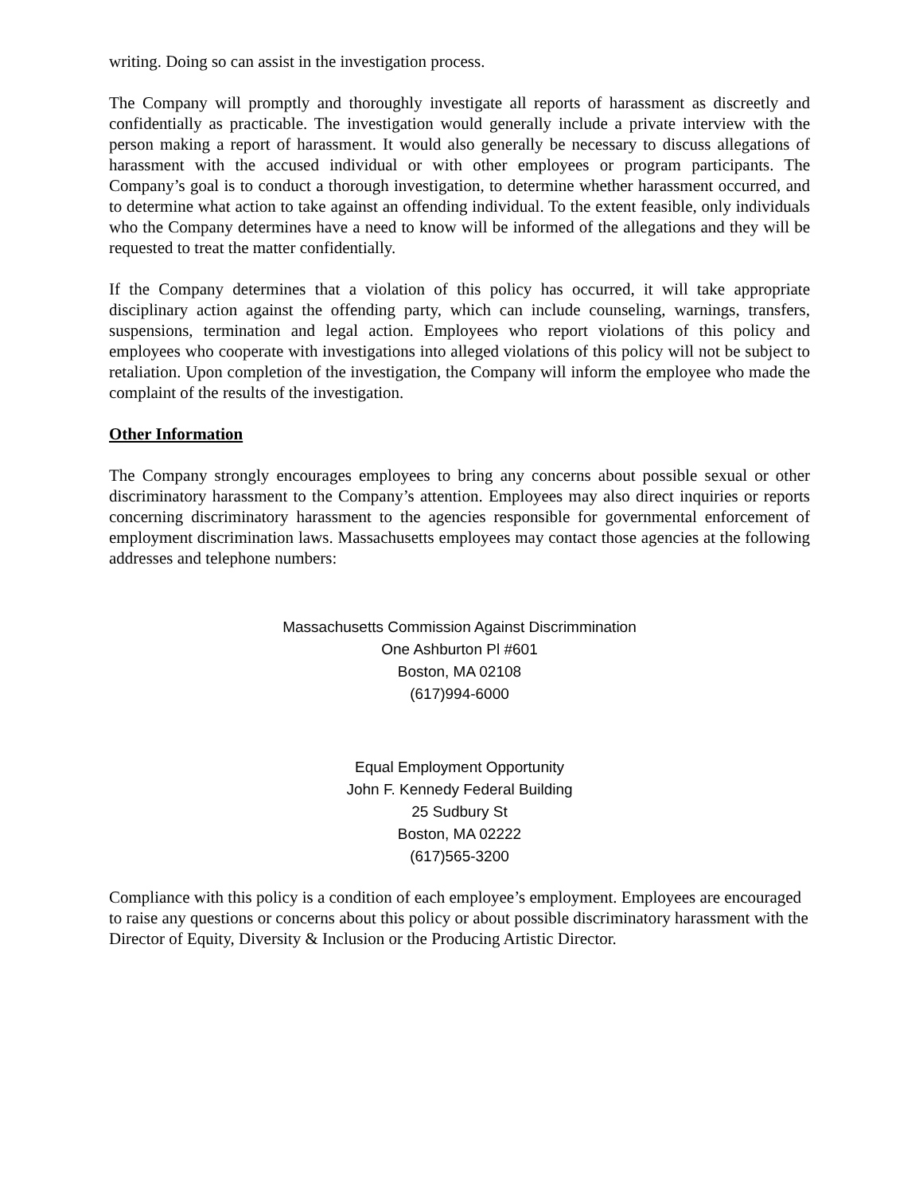writing. Doing so can assist in the investigation process.
The Company will promptly and thoroughly investigate all reports of harassment as discreetly and confidentially as practicable. The investigation would generally include a private interview with the person making a report of harassment. It would also generally be necessary to discuss allegations of harassment with the accused individual or with other employees or program participants. The Company’s goal is to conduct a thorough investigation, to determine whether harassment occurred, and to determine what action to take against an offending individual. To the extent feasible, only individuals who the Company determines have a need to know will be informed of the allegations and they will be requested to treat the matter confidentially.
If the Company determines that a violation of this policy has occurred, it will take appropriate disciplinary action against the offending party, which can include counseling, warnings, transfers, suspensions, termination and legal action. Employees who report violations of this policy and employees who cooperate with investigations into alleged violations of this policy will not be subject to retaliation. Upon completion of the investigation, the Company will inform the employee who made the complaint of the results of the investigation.
Other Information
The Company strongly encourages employees to bring any concerns about possible sexual or other discriminatory harassment to the Company’s attention. Employees may also direct inquiries or reports concerning discriminatory harassment to the agencies responsible for governmental enforcement of employment discrimination laws. Massachusetts employees may contact those agencies at the following addresses and telephone numbers:
Massachusetts Commission Against Discrimmination
One Ashburton Pl #601
Boston, MA 02108
(617)994-6000
Equal Employment Opportunity
John F. Kennedy Federal Building
25 Sudbury St
Boston, MA 02222
(617)565-3200
Compliance with this policy is a condition of each employee’s employment. Employees are encouraged to raise any questions or concerns about this policy or about possible discriminatory harassment with the Director of Equity, Diversity & Inclusion or the Producing Artistic Director.